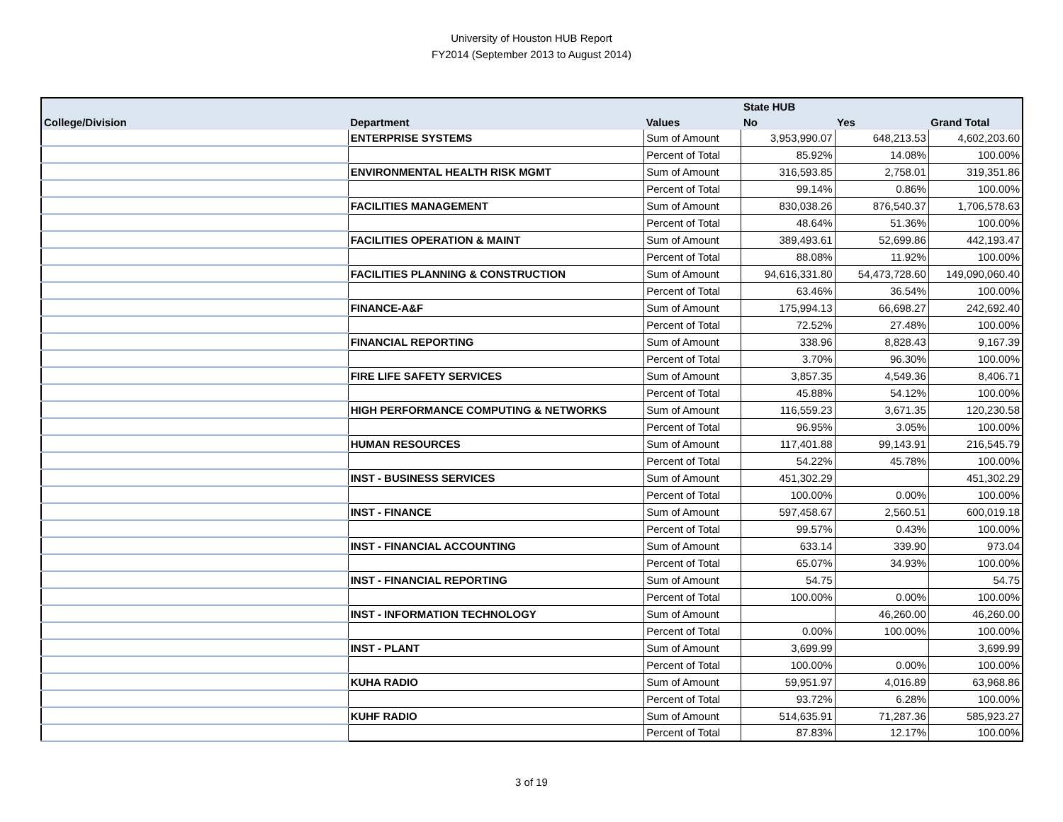University of Houston HUB Report
FY2014 (September 2013 to August 2014)
| | | | State HUB | | |
| --- | --- | --- | --- | --- | --- |
| College/Division | Department | Values | No | Yes | Grand Total |
| | ENTERPRISE SYSTEMS | Sum of Amount | 3,953,990.07 | 648,213.53 | 4,602,203.60 |
| | | Percent of Total | 85.92% | 14.08% | 100.00% |
| | ENVIRONMENTAL HEALTH RISK MGMT | Sum of Amount | 316,593.85 | 2,758.01 | 319,351.86 |
| | | Percent of Total | 99.14% | 0.86% | 100.00% |
| | FACILITIES MANAGEMENT | Sum of Amount | 830,038.26 | 876,540.37 | 1,706,578.63 |
| | | Percent of Total | 48.64% | 51.36% | 100.00% |
| | FACILITIES OPERATION & MAINT | Sum of Amount | 389,493.61 | 52,699.86 | 442,193.47 |
| | | Percent of Total | 88.08% | 11.92% | 100.00% |
| | FACILITIES PLANNING & CONSTRUCTION | Sum of Amount | 94,616,331.80 | 54,473,728.60 | 149,090,060.40 |
| | | Percent of Total | 63.46% | 36.54% | 100.00% |
| | FINANCE-A&F | Sum of Amount | 175,994.13 | 66,698.27 | 242,692.40 |
| | | Percent of Total | 72.52% | 27.48% | 100.00% |
| | FINANCIAL REPORTING | Sum of Amount | 338.96 | 8,828.43 | 9,167.39 |
| | | Percent of Total | 3.70% | 96.30% | 100.00% |
| | FIRE LIFE SAFETY SERVICES | Sum of Amount | 3,857.35 | 4,549.36 | 8,406.71 |
| | | Percent of Total | 45.88% | 54.12% | 100.00% |
| | HIGH PERFORMANCE COMPUTING & NETWORKS | Sum of Amount | 116,559.23 | 3,671.35 | 120,230.58 |
| | | Percent of Total | 96.95% | 3.05% | 100.00% |
| | HUMAN RESOURCES | Sum of Amount | 117,401.88 | 99,143.91 | 216,545.79 |
| | | Percent of Total | 54.22% | 45.78% | 100.00% |
| | INST - BUSINESS SERVICES | Sum of Amount | 451,302.29 | | 451,302.29 |
| | | Percent of Total | 100.00% | 0.00% | 100.00% |
| | INST - FINANCE | Sum of Amount | 597,458.67 | 2,560.51 | 600,019.18 |
| | | Percent of Total | 99.57% | 0.43% | 100.00% |
| | INST - FINANCIAL ACCOUNTING | Sum of Amount | 633.14 | 339.90 | 973.04 |
| | | Percent of Total | 65.07% | 34.93% | 100.00% |
| | INST - FINANCIAL REPORTING | Sum of Amount | 54.75 | | 54.75 |
| | | Percent of Total | 100.00% | 0.00% | 100.00% |
| | INST - INFORMATION TECHNOLOGY | Sum of Amount | | 46,260.00 | 46,260.00 |
| | | Percent of Total | 0.00% | 100.00% | 100.00% |
| | INST - PLANT | Sum of Amount | 3,699.99 | | 3,699.99 |
| | | Percent of Total | 100.00% | 0.00% | 100.00% |
| | KUHA RADIO | Sum of Amount | 59,951.97 | 4,016.89 | 63,968.86 |
| | | Percent of Total | 93.72% | 6.28% | 100.00% |
| | KUHF RADIO | Sum of Amount | 514,635.91 | 71,287.36 | 585,923.27 |
| | | Percent of Total | 87.83% | 12.17% | 100.00% |
3 of 19